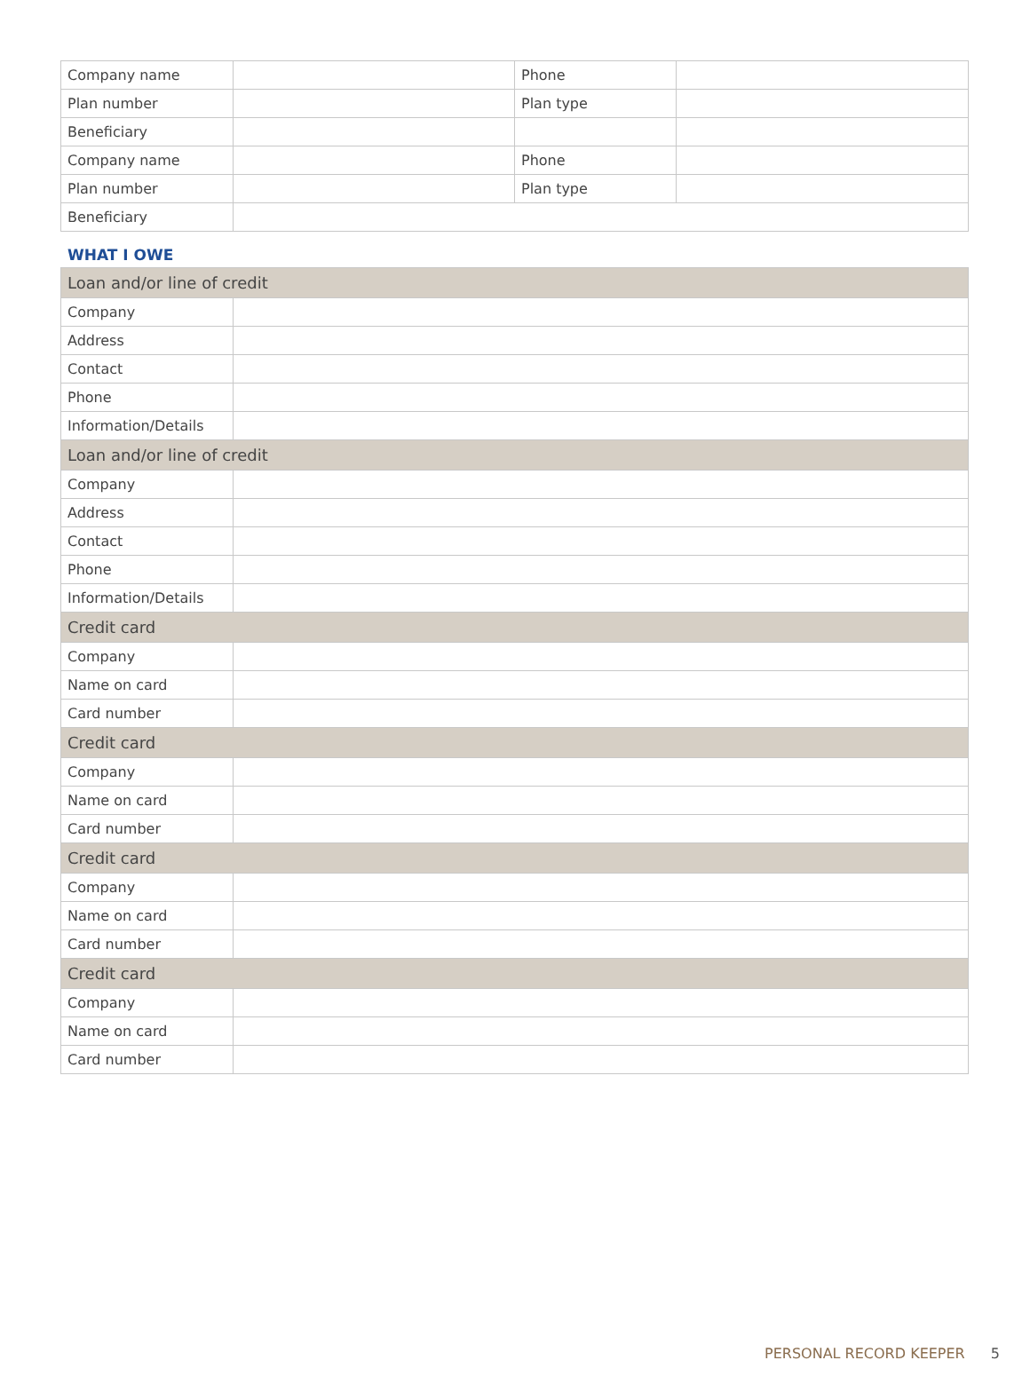| Company name | | Phone | |
| Plan number | | Plan type | |
| Beneficiary | | | |
| Company name | | Phone | |
| Plan number | | Plan type | |
| Beneficiary | | | |
WHAT I OWE
| Loan and/or line of credit | |
| Company | |
| Address | |
| Contact | |
| Phone | |
| Information/Details | |
| Loan and/or line of credit | |
| Company | |
| Address | |
| Contact | |
| Phone | |
| Information/Details | |
| Credit card | |
| Company | |
| Name on card | |
| Card number | |
| Credit card | |
| Company | |
| Name on card | |
| Card number | |
| Credit card | |
| Company | |
| Name on card | |
| Card number | |
| Credit card | |
| Company | |
| Name on card | |
| Card number | |
PERSONAL RECORD KEEPER 5